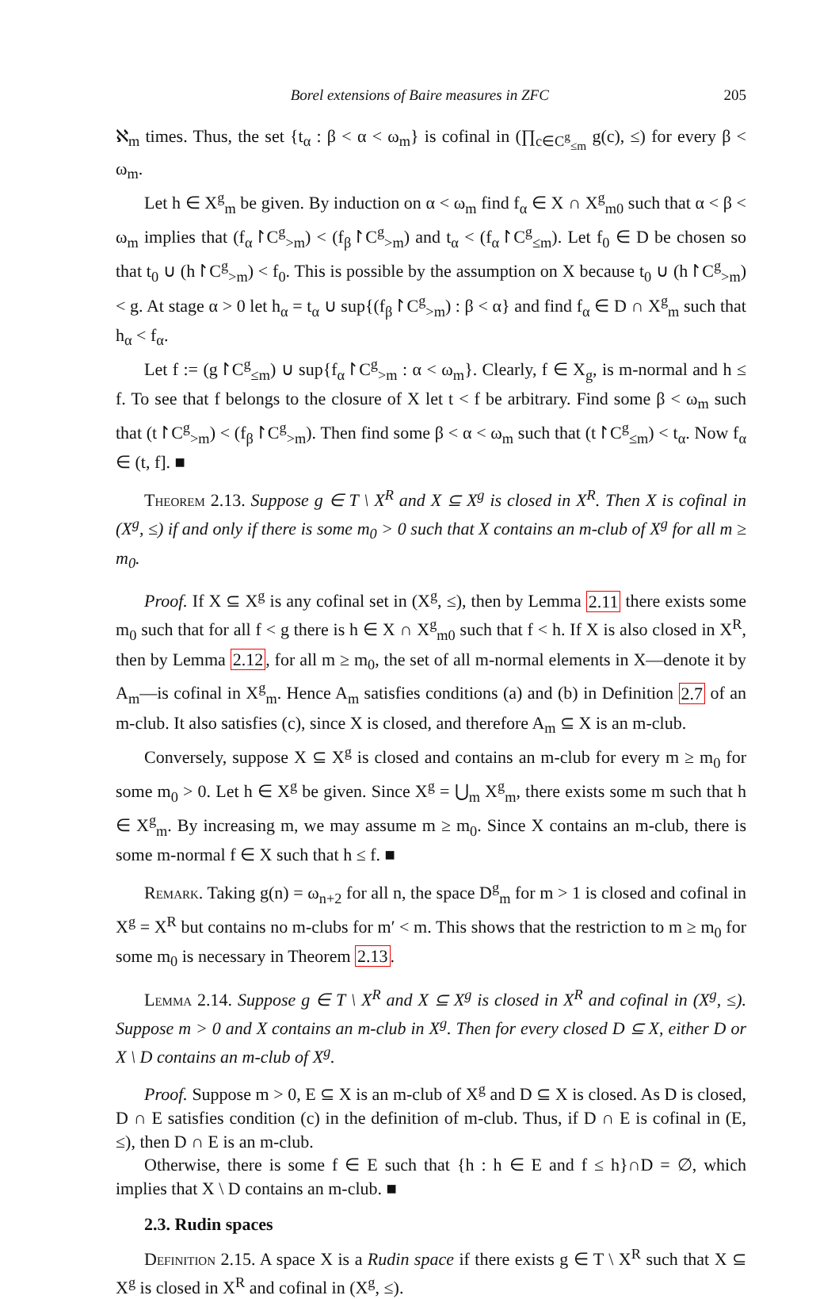Borel extensions of Baire measures in ZFC 205
ℵ<sub>m</sub> times. Thus, the set {t<sub>α</sub> : β < α < ω<sub>m</sub>} is cofinal in (∏<sub>c∈C<sup>g</sup><sub>≤m</sub></sub> g(c), ≤) for every β < ω<sub>m</sub>.
Let h ∈ X<sup>g</sup><sub>m</sub> be given. By induction on α < ω<sub>m</sub> find f<sub>α</sub> ∈ X ∩ X<sup>g</sup><sub>m0</sub> such that α < β < ω<sub>m</sub> implies that (f<sub>α</sub>↾C<sup>g</sup><sub>>m</sub>) < (f<sub>β</sub>↾C<sup>g</sup><sub>>m</sub>) and t<sub>α</sub> < (f<sub>α</sub>↾C<sup>g</sup><sub>≤m</sub>). Let f<sub>0</sub> ∈ D be chosen so that t<sub>0</sub> ∪ (h↾C<sup>g</sup><sub>>m</sub>) < f<sub>0</sub>. This is possible by the assumption on X because t<sub>0</sub> ∪ (h↾C<sup>g</sup><sub>>m</sub>) < g. At stage α > 0 let h<sub>α</sub> = t<sub>α</sub> ∪ sup{(f<sub>β</sub>↾C<sup>g</sup><sub>>m</sub>) : β < α} and find f<sub>α</sub> ∈ D ∩ X<sup>g</sup><sub>m</sub> such that h<sub>α</sub> < f<sub>α</sub>.
Let f := (g↾C<sup>g</sup><sub>≤m</sub>) ∪ sup{f<sub>α</sub>↾C<sup>g</sup><sub>>m</sub> : α < ω<sub>m</sub>}. Clearly, f ∈ X<sub>g</sub>, is m-normal and h ≤ f. To see that f belongs to the closure of X let t < f be arbitrary. Find some β < ω<sub>m</sub> such that (t↾C<sup>g</sup><sub>>m</sub>) < (f<sub>β</sub>↾C<sup>g</sup><sub>>m</sub>). Then find some β < α < ω<sub>m</sub> such that (t↾C<sup>g</sup><sub>≤m</sub>) < t<sub>α</sub>. Now f<sub>α</sub> ∈ (t, f]. ■
Theorem 2.13. Suppose g ∈ T \ X<sup>R</sup> and X ⊆ X<sup>g</sup> is closed in X<sup>R</sup>. Then X is cofinal in (X<sup>g</sup>, ≤) if and only if there is some m<sub>0</sub> > 0 such that X contains an m-club of X<sup>g</sup> for all m ≥ m<sub>0</sub>.
Proof. If X ⊆ X<sup>g</sup> is any cofinal set in (X<sup>g</sup>, ≤), then by Lemma 2.11 there exists some m<sub>0</sub> such that for all f < g there is h ∈ X ∩ X<sup>g</sup><sub>m0</sub> such that f < h. If X is also closed in X<sup>R</sup>, then by Lemma 2.12, for all m ≥ m<sub>0</sub>, the set of all m-normal elements in X—denote it by A<sub>m</sub>—is cofinal in X<sup>g</sup><sub>m</sub>. Hence A<sub>m</sub> satisfies conditions (a) and (b) in Definition 2.7 of an m-club. It also satisfies (c), since X is closed, and therefore A<sub>m</sub> ⊆ X is an m-club.
Conversely, suppose X ⊆ X<sup>g</sup> is closed and contains an m-club for every m ≥ m<sub>0</sub> for some m<sub>0</sub> > 0. Let h ∈ X<sup>g</sup> be given. Since X<sup>g</sup> = ⋃<sub>m</sub> X<sup>g</sup><sub>m</sub>, there exists some m such that h ∈ X<sup>g</sup><sub>m</sub>. By increasing m, we may assume m ≥ m<sub>0</sub>. Since X contains an m-club, there is some m-normal f ∈ X such that h ≤ f. ■
Remark. Taking g(n) = ω<sub>n+2</sub> for all n, the space D<sup>g</sup><sub>m</sub> for m > 1 is closed and cofinal in X<sup>g</sup> = X<sup>R</sup> but contains no m-clubs for m′ < m. This shows that the restriction to m ≥ m<sub>0</sub> for some m<sub>0</sub> is necessary in Theorem 2.13.
Lemma 2.14. Suppose g ∈ T \ X<sup>R</sup> and X ⊆ X<sup>g</sup> is closed in X<sup>R</sup> and cofinal in (X<sup>g</sup>, ≤). Suppose m > 0 and X contains an m-club in X<sup>g</sup>. Then for every closed D ⊆ X, either D or X \ D contains an m-club of X<sup>g</sup>.
Proof. Suppose m > 0, E ⊆ X is an m-club of X<sup>g</sup> and D ⊆ X is closed. As D is closed, D ∩ E satisfies condition (c) in the definition of m-club. Thus, if D ∩ E is cofinal in (E, ≤), then D ∩ E is an m-club.
Otherwise, there is some f ∈ E such that {h : h ∈ E and f ≤ h}∩D = ∅, which implies that X \ D contains an m-club. ■
2.3. Rudin spaces
Definition 2.15. A space X is a Rudin space if there exists g ∈ T \ X<sup>R</sup> such that X ⊆ X<sup>g</sup> is closed in X<sup>R</sup> and cofinal in (X<sup>g</sup>, ≤).